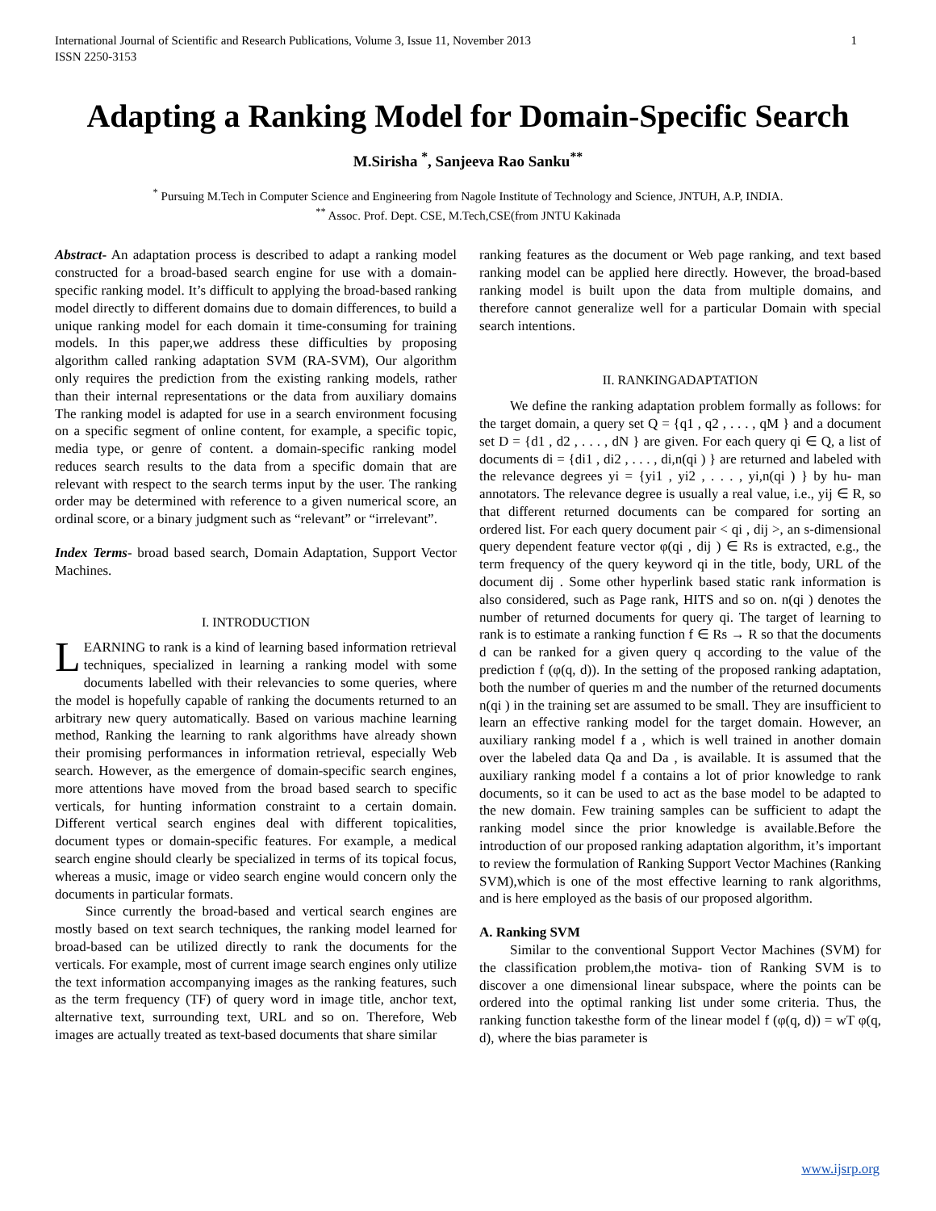International Journal of Scientific and Research Publications, Volume 3, Issue 11, November 2013
ISSN 2250-3153 1
Adapting a Ranking Model for Domain-Specific Search
M.Sirisha <sup>*</sup>, Sanjeeva Rao Sanku<sup>**</sup>
<sup>*</sup> Pursuing M.Tech in Computer Science and Engineering from Nagole Institute of Technology and Science, JNTUH, A.P, INDIA.
<sup>**</sup> Assoc. Prof. Dept. CSE, M.Tech,CSE(from JNTU Kakinada
Abstract- An adaptation process is described to adapt a ranking model constructed for a broad-based search engine for use with a domain-specific ranking model. It’s difficult to applying the broad-based ranking model directly to different domains due to domain differences, to build a unique ranking model for each domain it time-consuming for training models. In this paper,we address these difficulties by proposing algorithm called ranking adaptation SVM (RA-SVM), Our algorithm only requires the prediction from the existing ranking models, rather than their internal representations or the data from auxiliary domains The ranking model is adapted for use in a search environment focusing on a specific segment of online content, for example, a specific topic, media type, or genre of content. a domain-specific ranking model reduces search results to the data from a specific domain that are relevant with respect to the search terms input by the user. The ranking order may be determined with reference to a given numerical score, an ordinal score, or a binary judgment such as “relevant” or “irrelevant”.
Index Terms- broad based search, Domain Adaptation, Support Vector Machines.
I. INTRODUCTION
LEARNING to rank is a kind of learning based information retrieval techniques, specialized in learning a ranking model with some documents labelled with their relevancies to some queries, where the model is hopefully capable of ranking the documents returned to an arbitrary new query automatically. Based on various machine learning method, Ranking the learning to rank algorithms have already shown their promising performances in information retrieval, especially Web search. However, as the emergence of domain-specific search engines, more attentions have moved from the broad based search to specific verticals, for hunting information constraint to a certain domain. Different vertical search engines deal with different topicalities, document types or domain-specific features. For example, a medical search engine should clearly be specialized in terms of its topical focus, whereas a music, image or video search engine would concern only the documents in particular formats.
Since currently the broad-based and vertical search engines are mostly based on text search techniques, the ranking model learned for broad-based can be utilized directly to rank the documents for the verticals. For example, most of current image search engines only utilize the text information accompanying images as the ranking features, such as the term frequency (TF) of query word in image title, anchor text, alternative text, surrounding text, URL and so on. Therefore, Web images are actually treated as text-based documents that share similar
ranking features as the document or Web page ranking, and text based ranking model can be applied here directly. However, the broad-based ranking model is built upon the data from multiple domains, and therefore cannot generalize well for a particular Domain with special search intentions.
II. RANKINGADAPTATION
We define the ranking adaptation problem formally as follows: for the target domain, a query set Q = {q1 , q2 , . . . , qM } and a document set D = {d1 , d2 , . . . , dN } are given. For each query qi ∈ Q, a list of documents di = {di1 , di2 , . . . , di,n(qi ) } are returned and labeled with the relevance degrees yi = {yi1 , yi2 , . . . , yi,n(qi ) } by hu- man annotators. The relevance degree is usually a real value, i.e., yij ∈ R, so that different returned documents can be compared for sorting an ordered list. For each query document pair < qi , dij >, an s-dimensional query dependent feature vector φ(qi , dij ) ∈ Rs is extracted, e.g., the term frequency of the query keyword qi in the title, body, URL of the document dij . Some other hyperlink based static rank information is also considered, such as Page rank, HITS and so on. n(qi ) denotes the number of returned documents for query qi. The target of learning to rank is to estimate a ranking function f ∈ Rs → R so that the documents d can be ranked for a given query q according to the value of the prediction f (φ(q, d)). In the setting of the proposed ranking adaptation, both the number of queries m and the number of the returned documents n(qi ) in the training set are assumed to be small. They are insufficient to learn an effective ranking model for the target domain. However, an auxiliary ranking model f a , which is well trained in another domain over the labeled data Qa and Da , is available. It is assumed that the auxiliary ranking model f a contains a lot of prior knowledge to rank documents, so it can be used to act as the base model to be adapted to the new domain. Few training samples can be sufficient to adapt the ranking model since the prior knowledge is available.Before the introduction of our proposed ranking adaptation algorithm, it’s important to review the formulation of Ranking Support Vector Machines (Ranking SVM),which is one of the most effective learning to rank algorithms, and is here employed as the basis of our proposed algorithm.
A. Ranking SVM
Similar to the conventional Support Vector Machines (SVM) for the classification problem,the motiva- tion of Ranking SVM is to discover a one dimensional linear subspace, where the points can be ordered into the optimal ranking list under some criteria. Thus, the ranking function takesthe form of the linear model f (φ(q, d)) = wT φ(q, d), where the bias parameter is
www.ijsrp.org